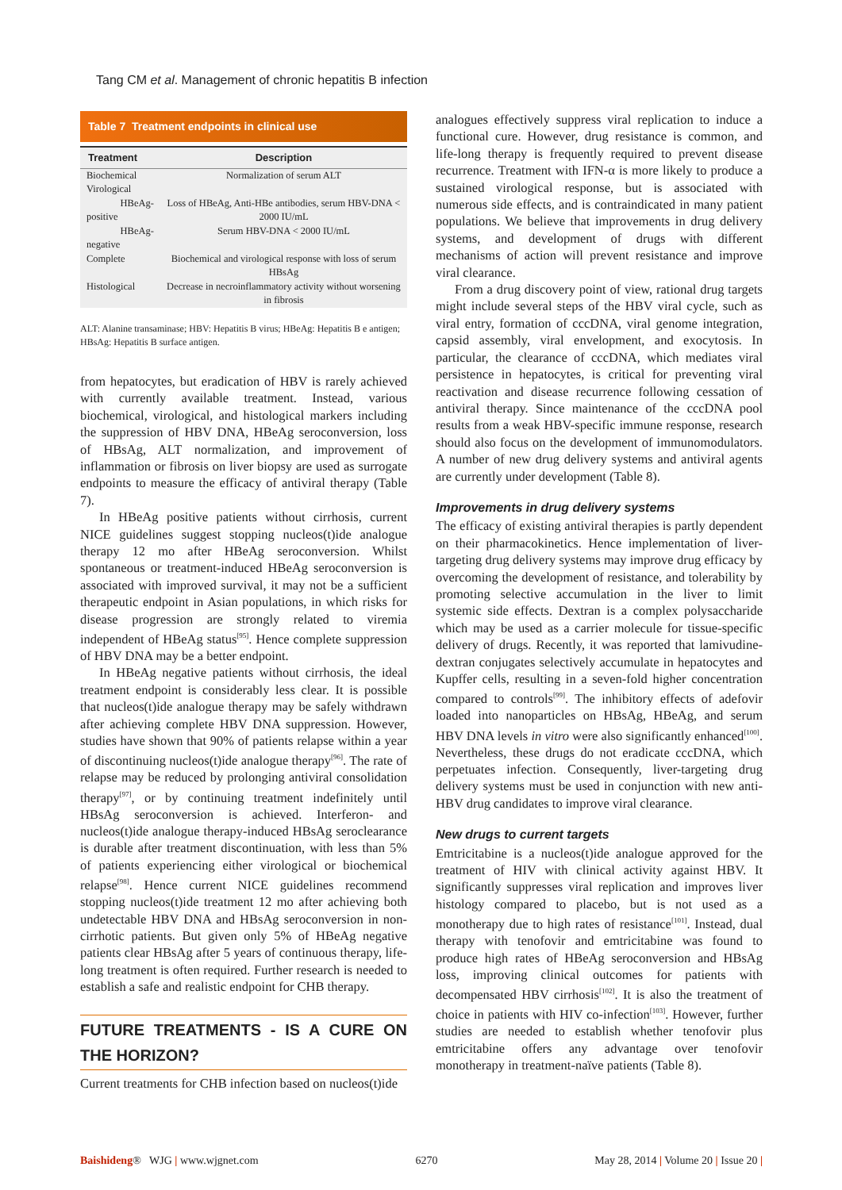Tang CM et al. Management of chronic hepatitis B infection
Table 7 Treatment endpoints in clinical use
| Treatment | Description |
| --- | --- |
| Biochemical | Normalization of serum ALT |
| Virological | |
| HBeAg-positive | Loss of HBeAg, Anti-HBe antibodies, serum HBV-DNA < 2000 IU/mL |
| HBeAg-negative | Serum HBV-DNA < 2000 IU/mL |
| Complete | Biochemical and virological response with loss of serum HBsAg |
| Histological | Decrease in necroinflammatory activity without worsening in fibrosis |
ALT: Alanine transaminase; HBV: Hepatitis B virus; HBeAg: Hepatitis B e antigen; HBsAg: Hepatitis B surface antigen.
from hepatocytes, but eradication of HBV is rarely achieved with currently available treatment. Instead, various biochemical, virological, and histological markers including the suppression of HBV DNA, HBeAg seroconversion, loss of HBsAg, ALT normalization, and improvement of inflammation or fibrosis on liver biopsy are used as surrogate endpoints to measure the efficacy of antiviral therapy (Table 7).
In HBeAg positive patients without cirrhosis, current NICE guidelines suggest stopping nucleos(t)ide analogue therapy 12 mo after HBeAg seroconversion. Whilst spontaneous or treatment-induced HBeAg seroconversion is associated with improved survival, it may not be a sufficient therapeutic endpoint in Asian populations, in which risks for disease progression are strongly related to viremia independent of HBeAg status<sup>[95]</sup>. Hence complete suppression of HBV DNA may be a better endpoint.
In HBeAg negative patients without cirrhosis, the ideal treatment endpoint is considerably less clear. It is possible that nucleos(t)ide analogue therapy may be safely withdrawn after achieving complete HBV DNA suppression. However, studies have shown that 90% of patients relapse within a year of discontinuing nucleos(t)ide analogue therapy<sup>[96]</sup>. The rate of relapse may be reduced by prolonging antiviral consolidation therapy<sup>[97]</sup>, or by continuing treatment indefinitely until HBsAg seroconversion is achieved. Interferon- and nucleos(t)ide analogue therapy-induced HBsAg seroclearance is durable after treatment discontinuation, with less than 5% of patients experiencing either virological or biochemical relapse<sup>[98]</sup>. Hence current NICE guidelines recommend stopping nucleos(t)ide treatment 12 mo after achieving both undetectable HBV DNA and HBsAg seroconversion in non-cirrhotic patients. But given only 5% of HBeAg negative patients clear HBsAg after 5 years of continuous therapy, life-long treatment is often required. Further research is needed to establish a safe and realistic endpoint for CHB therapy.
FUTURE TREATMENTS - IS A CURE ON THE HORIZON?
Current treatments for CHB infection based on nucleos(t)ide
analogues effectively suppress viral replication to induce a functional cure. However, drug resistance is common, and life-long therapy is frequently required to prevent disease recurrence. Treatment with IFN-α is more likely to produce a sustained virological response, but is associated with numerous side effects, and is contraindicated in many patient populations. We believe that improvements in drug delivery systems, and development of drugs with different mechanisms of action will prevent resistance and improve viral clearance.
From a drug discovery point of view, rational drug targets might include several steps of the HBV viral cycle, such as viral entry, formation of cccDNA, viral genome integration, capsid assembly, viral envelopment, and exocytosis. In particular, the clearance of cccDNA, which mediates viral persistence in hepatocytes, is critical for preventing viral reactivation and disease recurrence following cessation of antiviral therapy. Since maintenance of the cccDNA pool results from a weak HBV-specific immune response, research should also focus on the development of immunomodulators. A number of new drug delivery systems and antiviral agents are currently under development (Table 8).
Improvements in drug delivery systems
The efficacy of existing antiviral therapies is partly dependent on their pharmacokinetics. Hence implementation of liver-targeting drug delivery systems may improve drug efficacy by overcoming the development of resistance, and tolerability by promoting selective accumulation in the liver to limit systemic side effects. Dextran is a complex polysaccharide which may be used as a carrier molecule for tissue-specific delivery of drugs. Recently, it was reported that lamivudine-dextran conjugates selectively accumulate in hepatocytes and Kupffer cells, resulting in a seven-fold higher concentration compared to controls<sup>[99]</sup>. The inhibitory effects of adefovir loaded into nanoparticles on HBsAg, HBeAg, and serum HBV DNA levels in vitro were also significantly enhanced<sup>[100]</sup>. Nevertheless, these drugs do not eradicate cccDNA, which perpetuates infection. Consequently, liver-targeting drug delivery systems must be used in conjunction with new anti-HBV drug candidates to improve viral clearance.
New drugs to current targets
Emtricitabine is a nucleos(t)ide analogue approved for the treatment of HIV with clinical activity against HBV. It significantly suppresses viral replication and improves liver histology compared to placebo, but is not used as a monotherapy due to high rates of resistance<sup>[101]</sup>. Instead, dual therapy with tenofovir and emtricitabine was found to produce high rates of HBeAg seroconversion and HBsAg loss, improving clinical outcomes for patients with decompensated HBV cirrhosis<sup>[102]</sup>. It is also the treatment of choice in patients with HIV co-infection<sup>[103]</sup>. However, further studies are needed to establish whether tenofovir plus emtricitabine offers any advantage over tenofovir monotherapy in treatment-naïve patients (Table 8).
Baishideng® WJG | www.wjgnet.com 6270 May 28, 2014 | Volume 20 | Issue 20 |